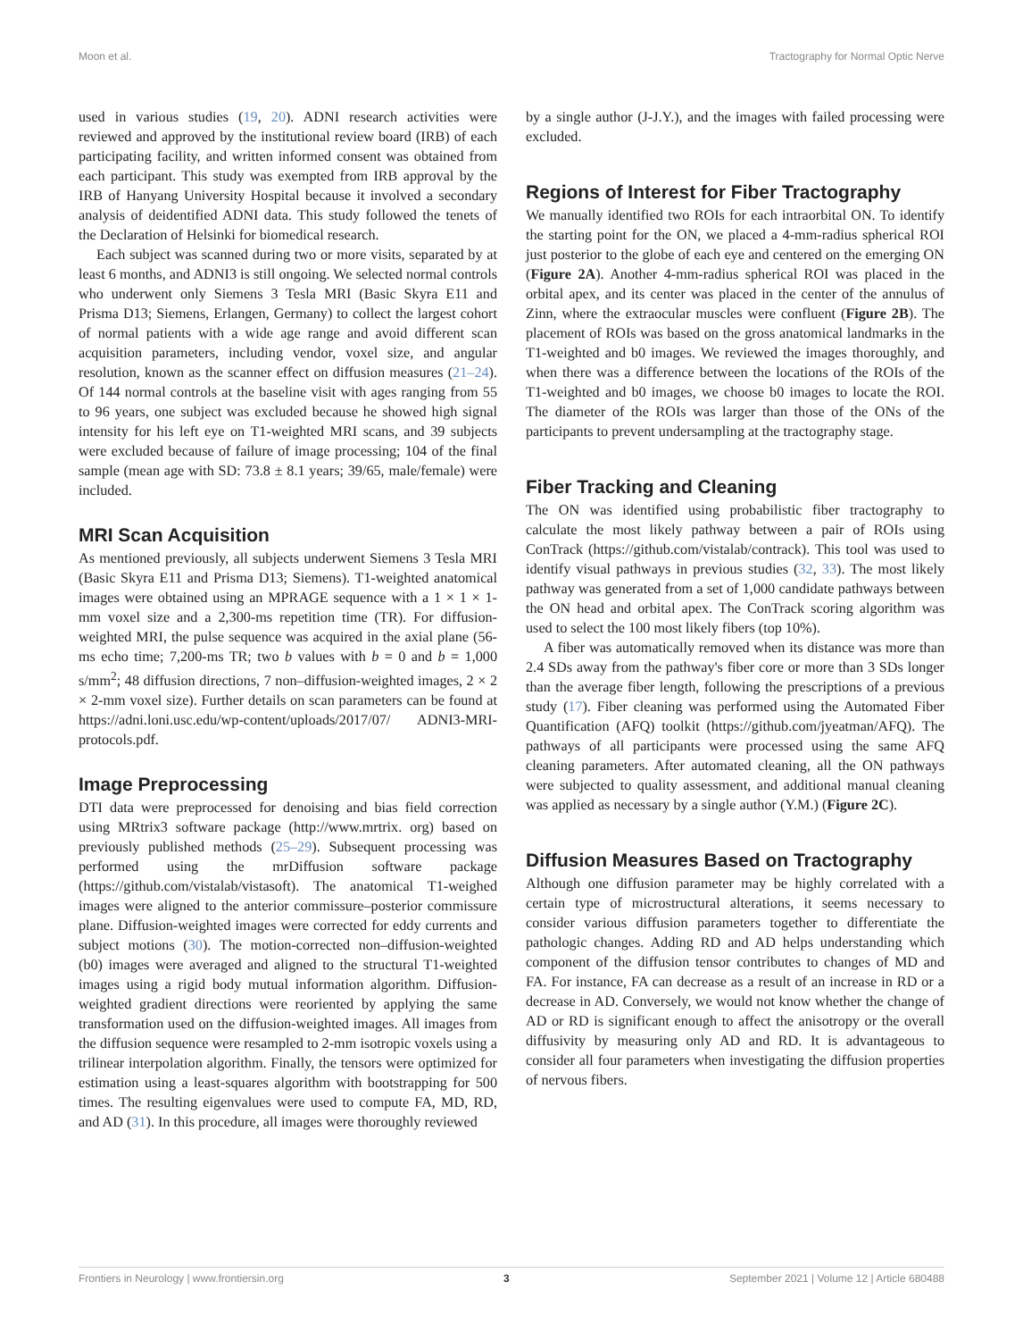Moon et al. Tractography for Normal Optic Nerve
used in various studies (19, 20). ADNI research activities were reviewed and approved by the institutional review board (IRB) of each participating facility, and written informed consent was obtained from each participant. This study was exempted from IRB approval by the IRB of Hanyang University Hospital because it involved a secondary analysis of deidentified ADNI data. This study followed the tenets of the Declaration of Helsinki for biomedical research.
Each subject was scanned during two or more visits, separated by at least 6 months, and ADNI3 is still ongoing. We selected normal controls who underwent only Siemens 3 Tesla MRI (Basic Skyra E11 and Prisma D13; Siemens, Erlangen, Germany) to collect the largest cohort of normal patients with a wide age range and avoid different scan acquisition parameters, including vendor, voxel size, and angular resolution, known as the scanner effect on diffusion measures (21–24). Of 144 normal controls at the baseline visit with ages ranging from 55 to 96 years, one subject was excluded because he showed high signal intensity for his left eye on T1-weighted MRI scans, and 39 subjects were excluded because of failure of image processing; 104 of the final sample (mean age with SD: 73.8 ± 8.1 years; 39/65, male/female) were included.
MRI Scan Acquisition
As mentioned previously, all subjects underwent Siemens 3 Tesla MRI (Basic Skyra E11 and Prisma D13; Siemens). T1-weighted anatomical images were obtained using an MPRAGE sequence with a 1 × 1 × 1-mm voxel size and a 2,300-ms repetition time (TR). For diffusion-weighted MRI, the pulse sequence was acquired in the axial plane (56-ms echo time; 7,200-ms TR; two b values with b = 0 and b = 1,000 s/mm<sup>2</sup>; 48 diffusion directions, 7 non–diffusion-weighted images, 2 × 2 × 2-mm voxel size). Further details on scan parameters can be found at https://adni.loni.usc.edu/wp-content/uploads/2017/07/ ADNI3-MRI-protocols.pdf.
Image Preprocessing
DTI data were preprocessed for denoising and bias field correction using MRtrix3 software package (http://www.mrtrix. org) based on previously published methods (25–29). Subsequent processing was performed using the mrDiffusion software package (https://github.com/vistalab/vistasoft). The anatomical T1-weighed images were aligned to the anterior commissure–posterior commissure plane. Diffusion-weighted images were corrected for eddy currents and subject motions (30). The motion-corrected non–diffusion-weighted (b0) images were averaged and aligned to the structural T1-weighted images using a rigid body mutual information algorithm. Diffusion-weighted gradient directions were reoriented by applying the same transformation used on the diffusion-weighted images. All images from the diffusion sequence were resampled to 2-mm isotropic voxels using a trilinear interpolation algorithm. Finally, the tensors were optimized for estimation using a least-squares algorithm with bootstrapping for 500 times. The resulting eigenvalues were used to compute FA, MD, RD, and AD (31). In this procedure, all images were thoroughly reviewed
by a single author (J-J.Y.), and the images with failed processing were excluded.
Regions of Interest for Fiber Tractography
We manually identified two ROIs for each intraorbital ON. To identify the starting point for the ON, we placed a 4-mm-radius spherical ROI just posterior to the globe of each eye and centered on the emerging ON (Figure 2A). Another 4-mm-radius spherical ROI was placed in the orbital apex, and its center was placed in the center of the annulus of Zinn, where the extraocular muscles were confluent (Figure 2B). The placement of ROIs was based on the gross anatomical landmarks in the T1-weighted and b0 images. We reviewed the images thoroughly, and when there was a difference between the locations of the ROIs of the T1-weighted and b0 images, we choose b0 images to locate the ROI. The diameter of the ROIs was larger than those of the ONs of the participants to prevent undersampling at the tractography stage.
Fiber Tracking and Cleaning
The ON was identified using probabilistic fiber tractography to calculate the most likely pathway between a pair of ROIs using ConTrack (https://github.com/vistalab/contrack). This tool was used to identify visual pathways in previous studies (32, 33). The most likely pathway was generated from a set of 1,000 candidate pathways between the ON head and orbital apex. The ConTrack scoring algorithm was used to select the 100 most likely fibers (top 10%).
A fiber was automatically removed when its distance was more than 2.4 SDs away from the pathway's fiber core or more than 3 SDs longer than the average fiber length, following the prescriptions of a previous study (17). Fiber cleaning was performed using the Automated Fiber Quantification (AFQ) toolkit (https://github.com/jyeatman/AFQ). The pathways of all participants were processed using the same AFQ cleaning parameters. After automated cleaning, all the ON pathways were subjected to quality assessment, and additional manual cleaning was applied as necessary by a single author (Y.M.) (Figure 2C).
Diffusion Measures Based on Tractography
Although one diffusion parameter may be highly correlated with a certain type of microstructural alterations, it seems necessary to consider various diffusion parameters together to differentiate the pathologic changes. Adding RD and AD helps understanding which component of the diffusion tensor contributes to changes of MD and FA. For instance, FA can decrease as a result of an increase in RD or a decrease in AD. Conversely, we would not know whether the change of AD or RD is significant enough to affect the anisotropy or the overall diffusivity by measuring only AD and RD. It is advantageous to consider all four parameters when investigating the diffusion properties of nervous fibers.
Frontiers in Neurology | www.frontiersin.org 3 September 2021 | Volume 12 | Article 680488